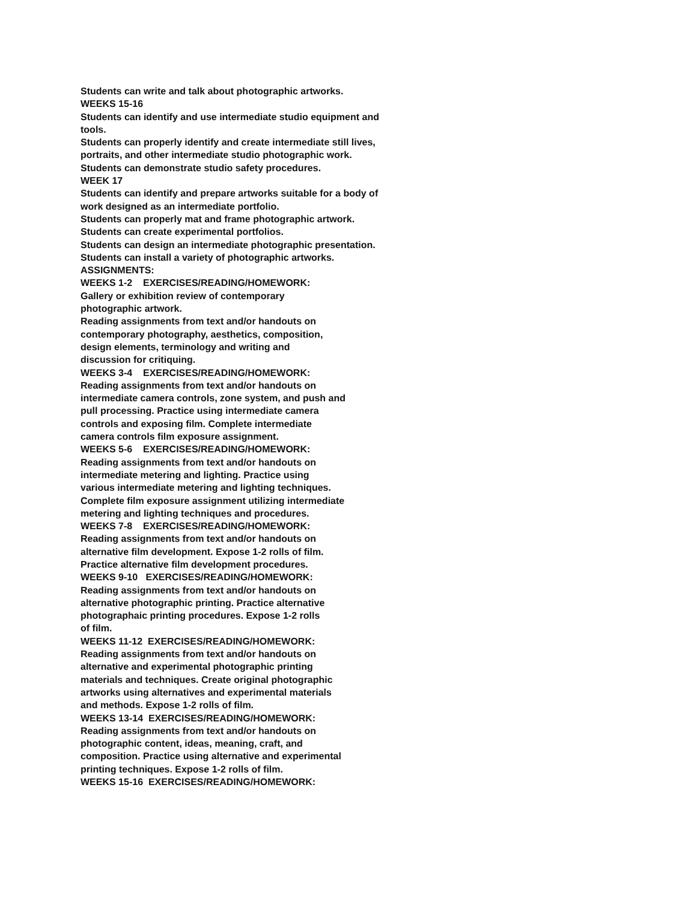Students can write and talk about photographic artworks.
WEEKS 15-16
Students can identify and use intermediate studio equipment and
tools.
Students can properly identify and create intermediate still lives,
portraits, and other intermediate studio photographic work.
Students can demonstrate studio safety procedures.
WEEK 17
Students can identify and prepare artworks suitable for a body of
work designed as an intermediate portfolio.
Students can properly mat and frame photographic artwork.
Students can create experimental portfolios.
Students can design an intermediate photographic presentation.
Students can install a variety of photographic artworks.
ASSIGNMENTS:
WEEKS 1-2 EXERCISES/READING/HOMEWORK:
Gallery or exhibition review of contemporary
photographic artwork.
Reading assignments from text and/or handouts on
contemporary photography, aesthetics, composition,
design elements, terminology and writing and
discussion for critiquing.
WEEKS 3-4 EXERCISES/READING/HOMEWORK:
Reading assignments from text and/or handouts on
intermediate camera controls, zone system, and push and
pull processing. Practice using intermediate camera
controls and exposing film. Complete intermediate
camera controls film exposure assignment.
WEEKS 5-6 EXERCISES/READING/HOMEWORK:
Reading assignments from text and/or handouts on
intermediate metering and lighting. Practice using
various intermediate metering and lighting techniques.
Complete film exposure assignment utilizing intermediate
metering and lighting techniques and procedures.
WEEKS 7-8 EXERCISES/READING/HOMEWORK:
Reading assignments from text and/or handouts on
alternative film development. Expose 1-2 rolls of film.
Practice alternative film development procedures.
WEEKS 9-10 EXERCISES/READING/HOMEWORK:
Reading assignments from text and/or handouts on
alternative photographic printing. Practice alternative
photographaic printing procedures. Expose 1-2 rolls
of film.
WEEKS 11-12 EXERCISES/READING/HOMEWORK:
Reading assignments from text and/or handouts on
alternative and experimental photographic printing
materials and techniques. Create original photographic
artworks using alternatives and experimental materials
and methods. Expose 1-2 rolls of film.
WEEKS 13-14 EXERCISES/READING/HOMEWORK:
Reading assignments from text and/or handouts on
photographic content, ideas, meaning, craft, and
composition. Practice using alternative and experimental
printing techniques. Expose 1-2 rolls of film.
WEEKS 15-16 EXERCISES/READING/HOMEWORK: